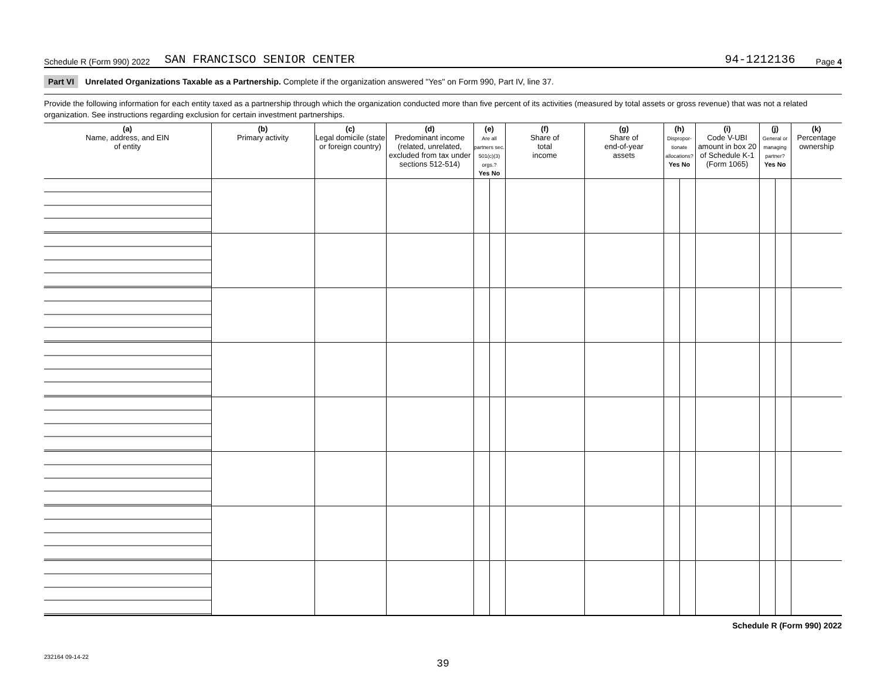Schedule R (Form 990) 2022 SAN FRANCISCO SENIOR CENTER 94-1212136 Page 4
Part VI Unrelated Organizations Taxable as a Partnership. Complete if the organization answered "Yes" on Form 990, Part IV, line 37.
Provide the following information for each entity taxed as a partnership through which the organization conducted more than five percent of its activities (measured by total assets or gross revenue) that was not a related organization. See instructions regarding exclusion for certain investment partnerships.
| (a) Name, address, and EIN of entity | (b) Primary activity | (c) Legal domicile (state or foreign country) | (d) Predominant income (related, unrelated, excluded from tax under sections 512-514) | (e) Are all partners sec. 501(c)(3) orgs.? Yes No | | (f) Share of total income | (g) Share of end-of-year assets | (h) Dispropor-tionate allocations? Yes No | | (i) Code V-UBI amount in box 20 of Schedule K-1 (Form 1065) | (j) General or managing partner? Yes No | | (k) Percentage ownership |
| --- | --- | --- | --- | --- | --- | --- | --- | --- | --- | --- | --- | --- | --- |
Schedule R (Form 990) 2022
232164 09-14-22
39